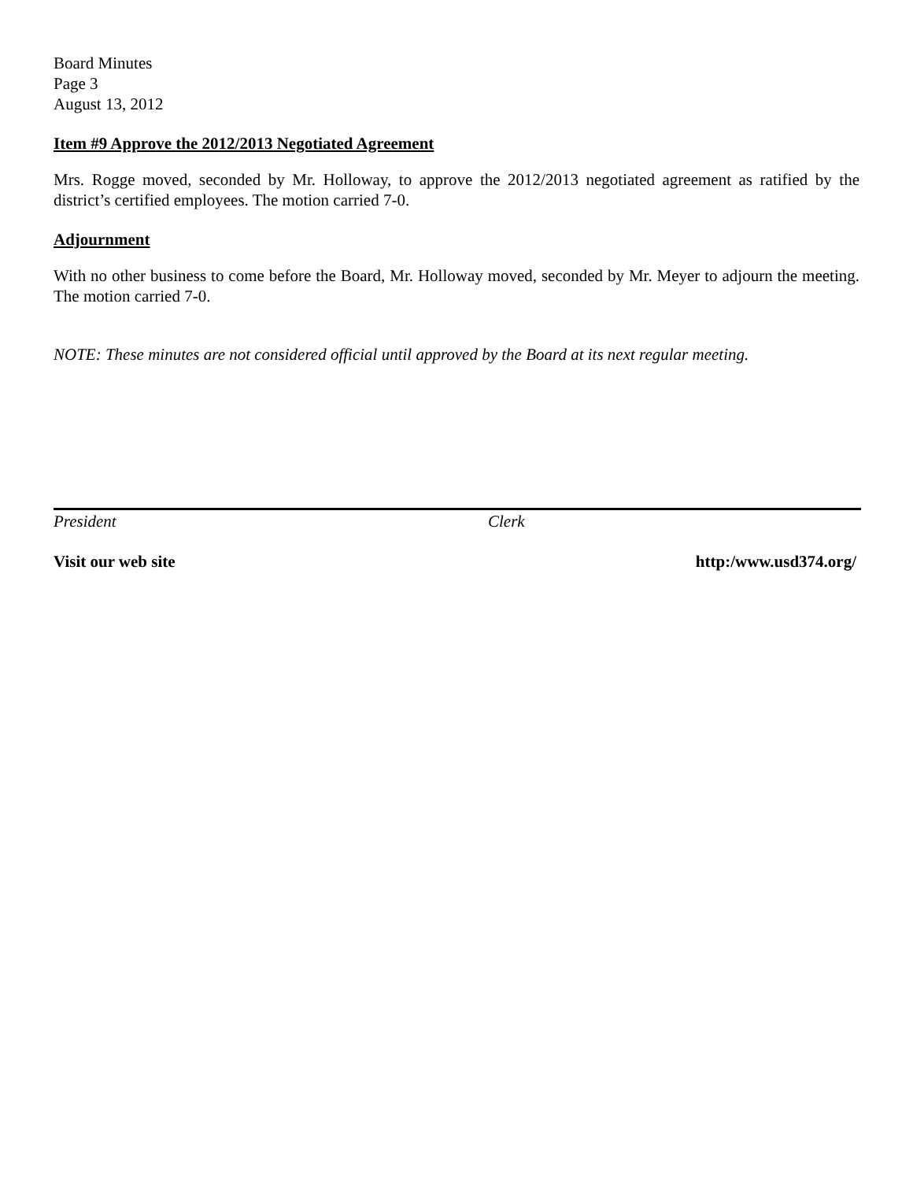Board Minutes
Page 3
August 13, 2012
Item #9 Approve the 2012/2013 Negotiated Agreement
Mrs. Rogge moved, seconded by Mr. Holloway, to approve the 2012/2013 negotiated agreement as ratified by the district’s certified employees. The motion carried 7-0.
Adjournment
With no other business to come before the Board, Mr. Holloway moved, seconded by Mr. Meyer to adjourn the meeting. The motion carried 7-0.
NOTE: These minutes are not considered official until approved by the Board at its next regular meeting.
President Clerk
Visit our web site http:/www.usd374.org/